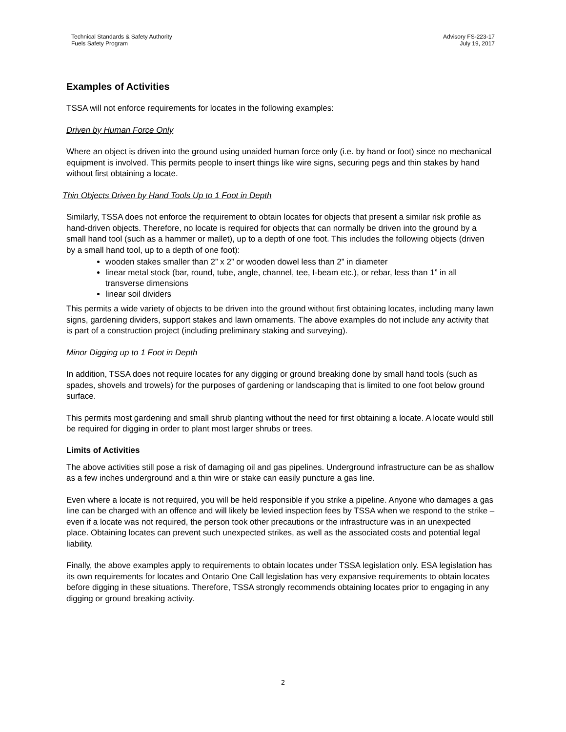Technical Standards & Safety Authority
Fuels Safety Program
Advisory FS-223-17
July 19, 2017
Examples of Activities
TSSA will not enforce requirements for locates in the following examples:
Driven by Human Force Only
Where an object is driven into the ground using unaided human force only (i.e. by hand or foot) since no mechanical equipment is involved. This permits people to insert things like wire signs, securing pegs and thin stakes by hand without first obtaining a locate.
Thin Objects Driven by Hand Tools Up to 1 Foot in Depth
Similarly, TSSA does not enforce the requirement to obtain locates for objects that present a similar risk profile as hand-driven objects. Therefore, no locate is required for objects that can normally be driven into the ground by a small hand tool (such as a hammer or mallet), up to a depth of one foot. This includes the following objects (driven by a small hand tool, up to a depth of one foot):
wooden stakes smaller than 2” x 2” or wooden dowel less than 2” in diameter
linear metal stock (bar, round, tube, angle, channel, tee, I-beam etc.), or rebar, less than 1” in all transverse dimensions
linear soil dividers
This permits a wide variety of objects to be driven into the ground without first obtaining locates, including many lawn signs, gardening dividers, support stakes and lawn ornaments. The above examples do not include any activity that is part of a construction project (including preliminary staking and surveying).
Minor Digging up to 1 Foot in Depth
In addition, TSSA does not require locates for any digging or ground breaking done by small hand tools (such as spades, shovels and trowels) for the purposes of gardening or landscaping that is limited to one foot below ground surface.
This permits most gardening and small shrub planting without the need for first obtaining a locate. A locate would still be required for digging in order to plant most larger shrubs or trees.
Limits of Activities
The above activities still pose a risk of damaging oil and gas pipelines. Underground infrastructure can be as shallow as a few inches underground and a thin wire or stake can easily puncture a gas line.
Even where a locate is not required, you will be held responsible if you strike a pipeline. Anyone who damages a gas line can be charged with an offence and will likely be levied inspection fees by TSSA when we respond to the strike – even if a locate was not required, the person took other precautions or the infrastructure was in an unexpected place. Obtaining locates can prevent such unexpected strikes, as well as the associated costs and potential legal liability.
Finally, the above examples apply to requirements to obtain locates under TSSA legislation only. ESA legislation has its own requirements for locates and Ontario One Call legislation has very expansive requirements to obtain locates before digging in these situations. Therefore, TSSA strongly recommends obtaining locates prior to engaging in any digging or ground breaking activity.
2